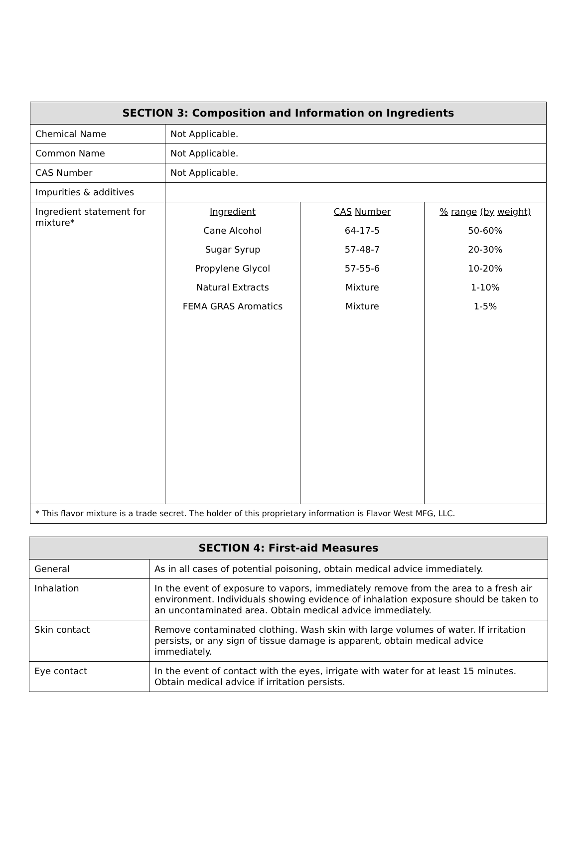| SECTION 3: Composition and Information on Ingredients | | | |
| --- | --- | --- | --- |
| Chemical Name | Not Applicable. | | |
| Common Name | Not Applicable. | | |
| CAS Number | Not Applicable. | | |
| Impurities & additives | | | |
| Ingredient statement for mixture* | Ingredient Cane Alcohol Sugar Syrup Propylene Glycol Natural Extracts FEMA GRAS Aromatics | CAS Number 64-17-5 57-48-7 57-55-6 Mixture Mixture | % range (by weight) 50-60% 20-30% 10-20% 1-10% 1-5% |
| * This flavor mixture is a trade secret. The holder of this proprietary information is Flavor West MFG, LLC. | | | |
| SECTION 4: First-aid Measures | |
| --- | --- |
| General | As in all cases of potential poisoning, obtain medical advice immediately. |
| Inhalation | In the event of exposure to vapors, immediately remove from the area to a fresh air environment. Individuals showing evidence of inhalation exposure should be taken to an uncontaminated area. Obtain medical advice immediately. |
| Skin contact | Remove contaminated clothing. Wash skin with large volumes of water. If irritation persists, or any sign of tissue damage is apparent, obtain medical advice immediately. |
| Eye contact | In the event of contact with the eyes, irrigate with water for at least 15 minutes. Obtain medical advice if irritation persists. |